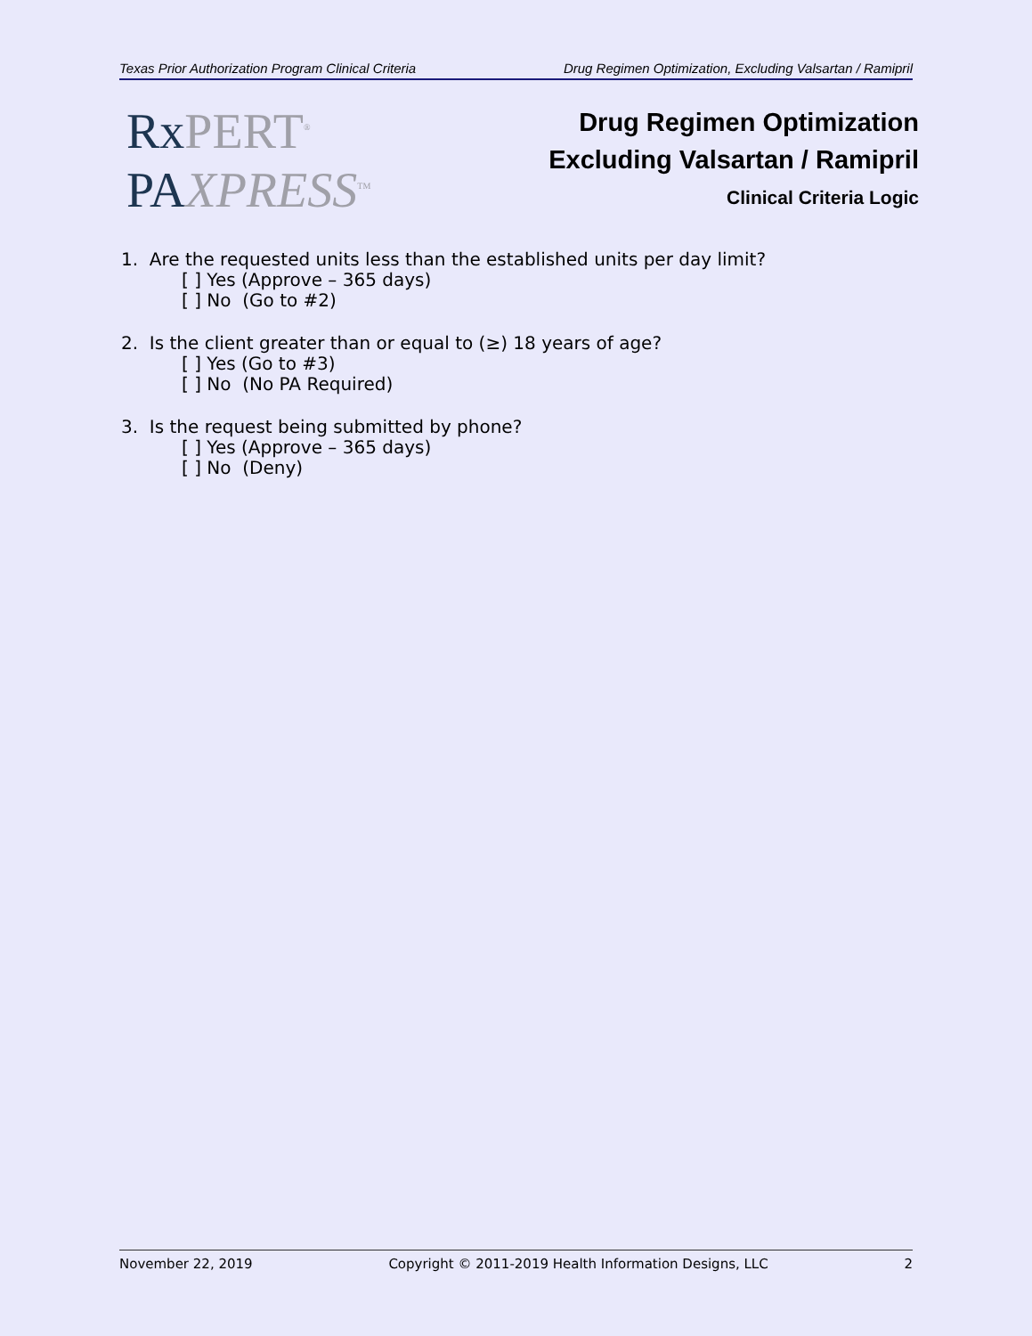Texas Prior Authorization Program Clinical Criteria Drug Regimen Optimization, Excluding Valsartan / Ramipril
Rx PERT<sup>®</sup>
PA XPRESS<sup>TM</sup>
Drug Regimen Optimization
Excluding Valsartan / Ramipril
Clinical Criteria Logic
1. Are the requested units less than the established units per day limit?
[ ] Yes (Approve – 365 days)
[ ] No (Go to #2)
2. Is the client greater than or equal to (≥) 18 years of age?
[ ] Yes (Go to #3)
[ ] No (No PA Required)
3. Is the request being submitted by phone?
[ ] Yes (Approve – 365 days)
[ ] No (Deny)
November 22, 2019 Copyright © 2011-2019 Health Information Designs, LLC 2